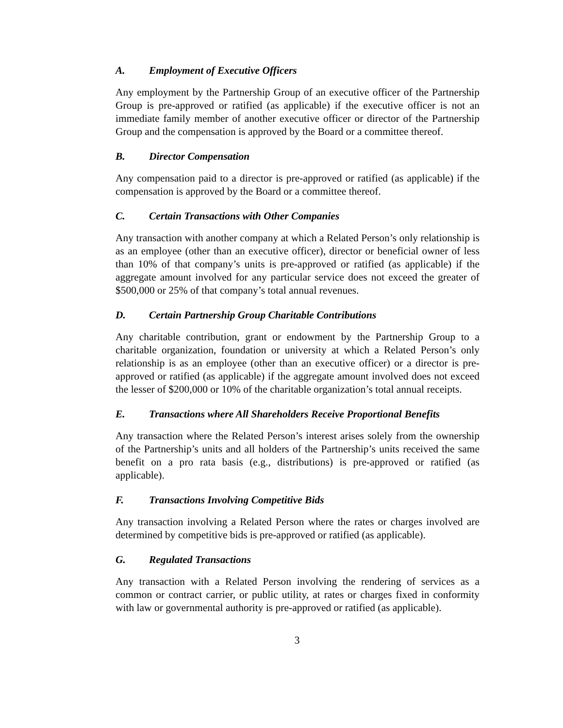A. Employment of Executive Officers
Any employment by the Partnership Group of an executive officer of the Partnership Group is pre-approved or ratified (as applicable) if the executive officer is not an immediate family member of another executive officer or director of the Partnership Group and the compensation is approved by the Board or a committee thereof.
B. Director Compensation
Any compensation paid to a director is pre-approved or ratified (as applicable) if the compensation is approved by the Board or a committee thereof.
C. Certain Transactions with Other Companies
Any transaction with another company at which a Related Person’s only relationship is as an employee (other than an executive officer), director or beneficial owner of less than 10% of that company’s units is pre-approved or ratified (as applicable) if the aggregate amount involved for any particular service does not exceed the greater of $500,000 or 25% of that company’s total annual revenues.
D. Certain Partnership Group Charitable Contributions
Any charitable contribution, grant or endowment by the Partnership Group to a charitable organization, foundation or university at which a Related Person’s only relationship is as an employee (other than an executive officer) or a director is pre-approved or ratified (as applicable) if the aggregate amount involved does not exceed the lesser of $200,000 or 10% of the charitable organization’s total annual receipts.
E. Transactions where All Shareholders Receive Proportional Benefits
Any transaction where the Related Person’s interest arises solely from the ownership of the Partnership’s units and all holders of the Partnership’s units received the same benefit on a pro rata basis (e.g., distributions) is pre-approved or ratified (as applicable).
F. Transactions Involving Competitive Bids
Any transaction involving a Related Person where the rates or charges involved are determined by competitive bids is pre-approved or ratified (as applicable).
G. Regulated Transactions
Any transaction with a Related Person involving the rendering of services as a common or contract carrier, or public utility, at rates or charges fixed in conformity with law or governmental authority is pre-approved or ratified (as applicable).
3